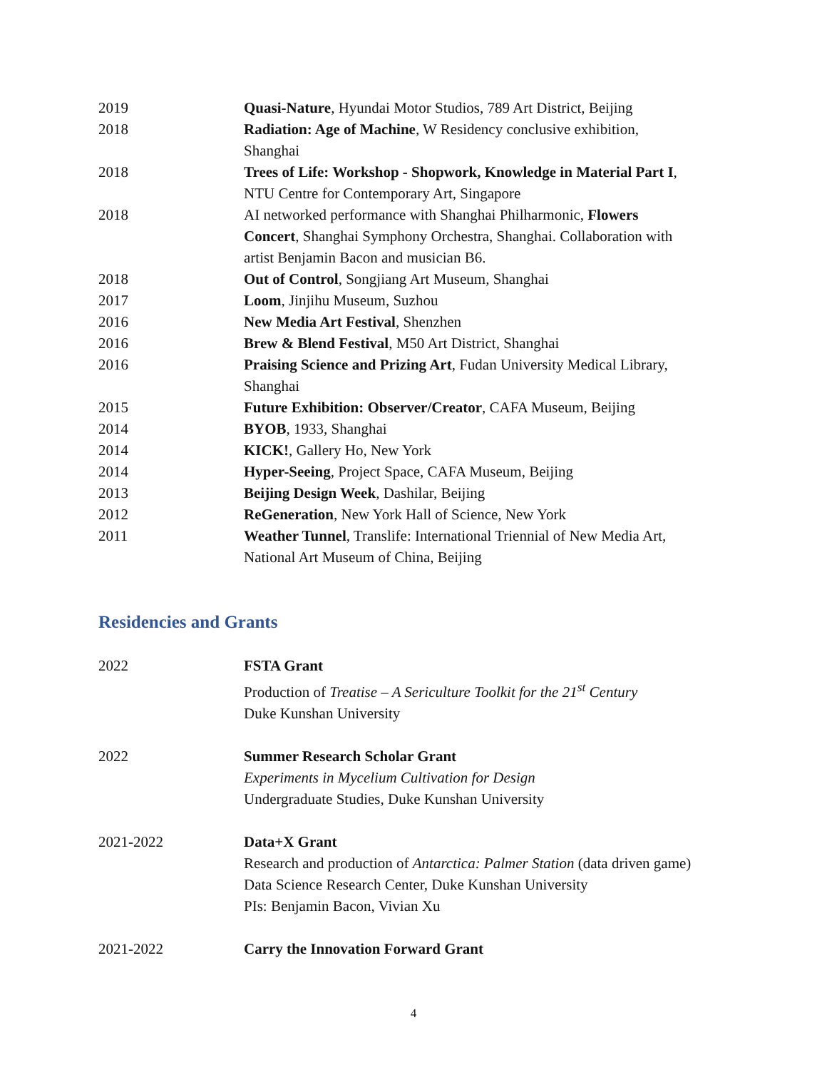| 2019 | Quasi-Nature , Hyundai Motor Studios, 789 Art District, Beijing |
| 2018 | Radiation: Age of Machine , W Residency conclusive exhibition, Shanghai |
| 2018 | Trees of Life: Workshop - Shopwork, Knowledge in Material Part I , NTU Centre for Contemporary Art, Singapore |
| 2018 | AI networked performance with Shanghai Philharmonic, Flowers Concert , Shanghai Symphony Orchestra, Shanghai. Collaboration with artist Benjamin Bacon and musician B6. |
| 2018 | Out of Control , Songjiang Art Museum, Shanghai |
| 2017 | Loom , Jinjihu Museum, Suzhou |
| 2016 | New Media Art Festival , Shenzhen |
| 2016 | Brew & Blend Festival , M50 Art District, Shanghai |
| 2016 | Praising Science and Prizing Art , Fudan University Medical Library, Shanghai |
| 2015 | Future Exhibition: Observer/Creator , CAFA Museum, Beijing |
| 2014 | BYOB , 1933, Shanghai |
| 2014 | KICK! , Gallery Ho, New York |
| 2014 | Hyper-Seeing , Project Space, CAFA Museum, Beijing |
| 2013 | Beijing Design Week , Dashilar, Beijing |
| 2012 | ReGeneration , New York Hall of Science, New York |
| 2011 | Weather Tunnel , Translife: International Triennial of New Media Art, National Art Museum of China, Beijing |
Residencies and Grants
| 2022 | FSTA Grant Production of Treatise – A Sericulture Toolkit for the 21<sup>st</sup> Century Duke Kunshan University |
| 2022 | Summer Research Scholar Grant Experiments in Mycelium Cultivation for Design Undergraduate Studies, Duke Kunshan University |
| 2021-2022 | Data+X Grant Research and production of Antarctica: Palmer Station (data driven game) Data Science Research Center, Duke Kunshan University PIs: Benjamin Bacon, Vivian Xu |
| 2021-2022 | Carry the Innovation Forward Grant |
4